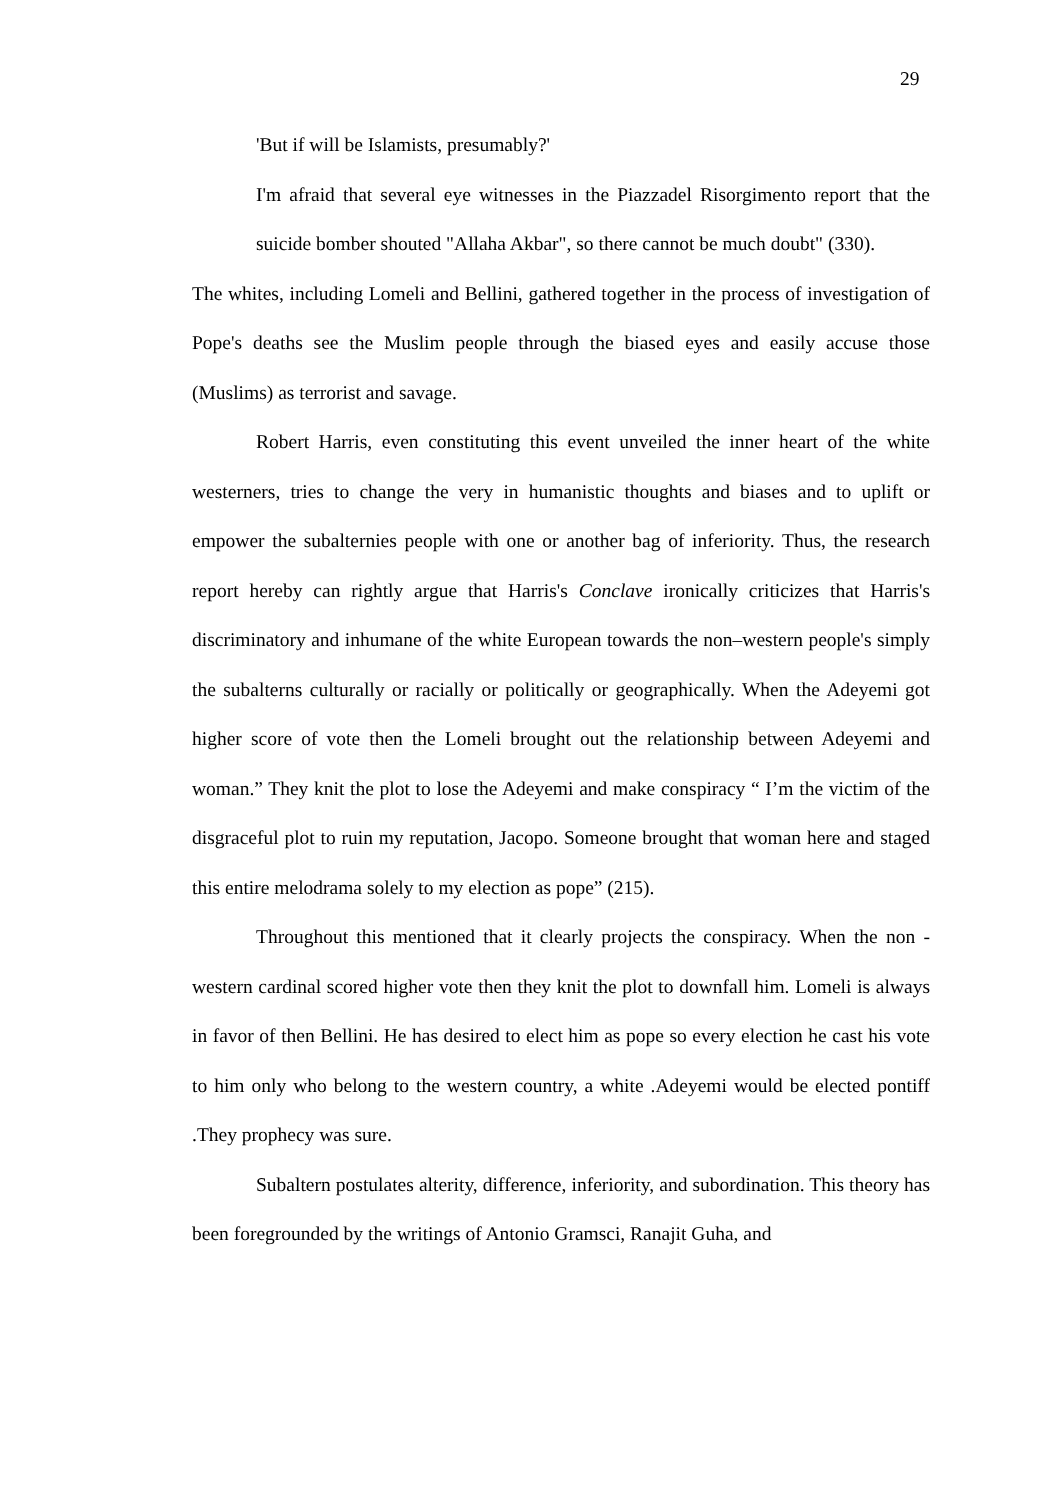29
'But if will be Islamists, presumably?'
I'm afraid that several eye witnesses in the Piazzadel Risorgimento report that the suicide bomber shouted "Allaha Akbar", so there cannot be much doubt" (330).
The whites, including Lomeli and Bellini, gathered together in the process of investigation of Pope's deaths see the Muslim people through the biased eyes and easily accuse those (Muslims) as terrorist and savage.
Robert Harris, even constituting this event unveiled the inner heart of the white westerners, tries to change the very in humanistic thoughts and biases and to uplift or empower the subalternies people with one or another bag of inferiority. Thus, the research report hereby can rightly argue that Harris's Conclave ironically criticizes that Harris's discriminatory and inhumane of the white European towards the non–western people's simply the subalterns culturally or racially or politically or geographically. When the Adeyemi got higher score of vote then the Lomeli brought out the relationship between Adeyemi and woman.” They knit the plot to lose the Adeyemi and make conspiracy “ I’m the victim of the disgraceful plot to ruin my reputation, Jacopo. Someone brought that woman here and staged this entire melodrama solely to my election as pope” (215).
Throughout this mentioned that it clearly projects the conspiracy. When the non -western cardinal scored higher vote then they knit the plot to downfall him. Lomeli is always in favor of then Bellini. He has desired to elect him as pope so every election he cast his vote to him only who belong to the western country, a white .Adeyemi would be elected pontiff .They prophecy was sure.
Subaltern postulates alterity, difference, inferiority, and subordination. This theory has been foregrounded by the writings of Antonio Gramsci, Ranajit Guha, and